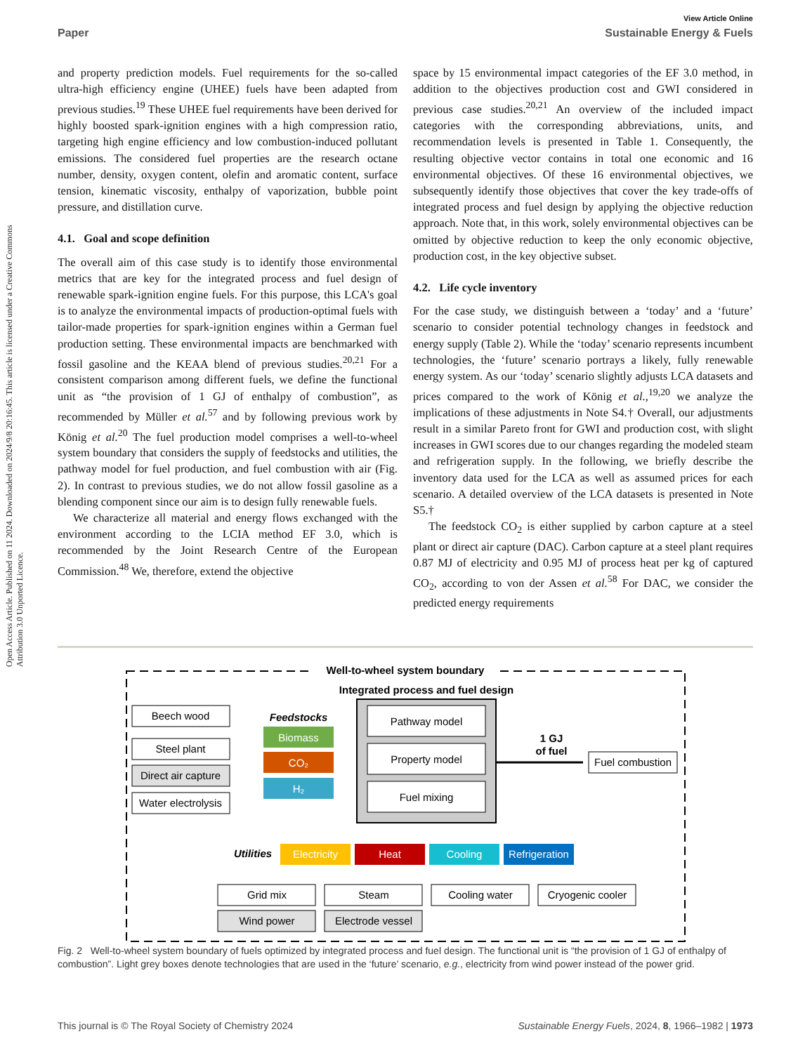View Article Online
Paper Sustainable Energy & Fuels
Open Access Article. Published on 11 2024. Downloaded on 2024/9/8 20:16:45. This article is licensed under a Creative Commons Attribution 3.0 Unported Licence.
and property prediction models. Fuel requirements for the so-called ultra-high efficiency engine (UHEE) fuels have been adapted from previous studies.<sup>19</sup> These UHEE fuel requirements have been derived for highly boosted spark-ignition engines with a high compression ratio, targeting high engine efficiency and low combustion-induced pollutant emissions. The considered fuel properties are the research octane number, density, oxygen content, olefin and aromatic content, surface tension, kinematic viscosity, enthalpy of vaporization, bubble point pressure, and distillation curve.
4.1. Goal and scope definition
The overall aim of this case study is to identify those environmental metrics that are key for the integrated process and fuel design of renewable spark-ignition engine fuels. For this purpose, this LCA's goal is to analyze the environmental impacts of production-optimal fuels with tailor-made properties for spark-ignition engines within a German fuel production setting. These environmental impacts are benchmarked with fossil gasoline and the KEAA blend of previous studies.<sup>20,21</sup> For a consistent comparison among different fuels, we define the functional unit as “the provision of 1 GJ of enthalpy of combustion”, as recommended by Müller et al.<sup>57</sup> and by following previous work by König et al.<sup>20</sup> The fuel production model comprises a well-to-wheel system boundary that considers the supply of feedstocks and utilities, the pathway model for fuel production, and fuel combustion with air (Fig. 2). In contrast to previous studies, we do not allow fossil gasoline as a blending component since our aim is to design fully renewable fuels.
We characterize all material and energy flows exchanged with the environment according to the LCIA method EF 3.0, which is recommended by the Joint Research Centre of the European Commission.<sup>48</sup> We, therefore, extend the objective
space by 15 environmental impact categories of the EF 3.0 method, in addition to the objectives production cost and GWI considered in previous case studies.<sup>20,21</sup> An overview of the included impact categories with the corresponding abbreviations, units, and recommendation levels is presented in Table 1. Consequently, the resulting objective vector contains in total one economic and 16 environmental objectives. Of these 16 environmental objectives, we subsequently identify those objectives that cover the key trade-offs of integrated process and fuel design by applying the objective reduction approach. Note that, in this work, solely environmental objectives can be omitted by objective reduction to keep the only economic objective, production cost, in the key objective subset.
4.2. Life cycle inventory
For the case study, we distinguish between a ‘today’ and a ‘future’ scenario to consider potential technology changes in feedstock and energy supply (Table 2). While the ‘today’ scenario represents incumbent technologies, the ‘future’ scenario portrays a likely, fully renewable energy system. As our ‘today’ scenario slightly adjusts LCA datasets and prices compared to the work of König et al.,<sup>19,20</sup> we analyze the implications of these adjustments in Note S4.† Overall, our adjustments result in a similar Pareto front for GWI and production cost, with slight increases in GWI scores due to our changes regarding the modeled steam and refrigeration supply. In the following, we briefly describe the inventory data used for the LCA as well as assumed prices for each scenario. A detailed overview of the LCA datasets is presented in Note S5.†
The feedstock CO<sub>2</sub> is either supplied by carbon capture at a steel plant or direct air capture (DAC). Carbon capture at a steel plant requires 0.87 MJ of electricity and 0.95 MJ of process heat per kg of captured CO<sub>2</sub>, according to von der Assen et al.<sup>58</sup> For DAC, we consider the predicted energy requirements
Well-to-wheel system boundary
Integrated process and fuel design
Beech wood
Steel plant
Direct air capture
Water electrolysis
Feedstocks
Biomass
CO₂
H₂
Pathway model
Property model
Fuel mixing
1 GJ
of fuel
Fuel combustion
Utilities
Electricity
Heat
Cooling
Refrigeration
Grid mix
Steam
Cooling water
Cryogenic cooler
Wind power
Electrode vessel
Fig. 2 Well-to-wheel system boundary of fuels optimized by integrated process and fuel design. The functional unit is “the provision of 1 GJ of enthalpy of combustion”. Light grey boxes denote technologies that are used in the ‘future’ scenario, e.g., electricity from wind power instead of the power grid.
This journal is © The Royal Society of Chemistry 2024 Sustainable Energy Fuels, 2024, 8, 1966–1982 | 1973